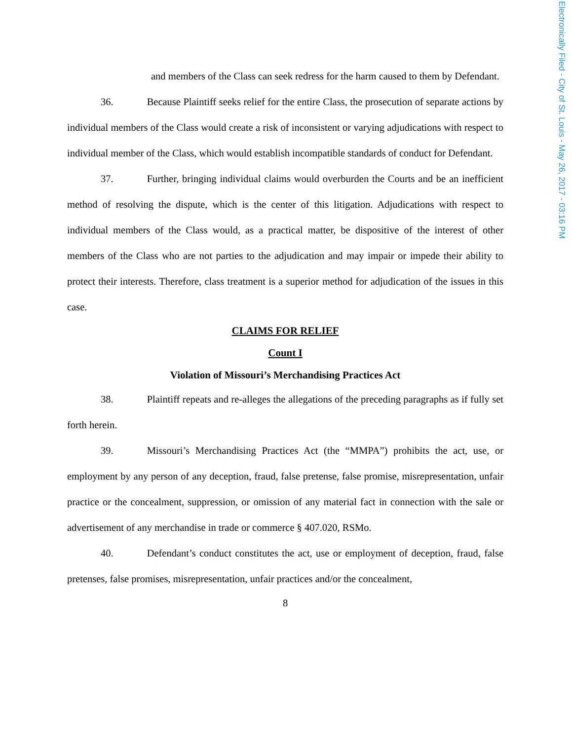Electronically Filed - City of St. Louis - May 26, 2017 - 03:16 PM
and members of the Class can seek redress for the harm caused to them by Defendant.
36. Because Plaintiff seeks relief for the entire Class, the prosecution of separate actions by individual members of the Class would create a risk of inconsistent or varying adjudications with respect to individual member of the Class, which would establish incompatible standards of conduct for Defendant.
37. Further, bringing individual claims would overburden the Courts and be an inefficient method of resolving the dispute, which is the center of this litigation. Adjudications with respect to individual members of the Class would, as a practical matter, be dispositive of the interest of other members of the Class who are not parties to the adjudication and may impair or impede their ability to protect their interests. Therefore, class treatment is a superior method for adjudication of the issues in this case.
CLAIMS FOR RELIEF
Count I
Violation of Missouri’s Merchandising Practices Act
38. Plaintiff repeats and re-alleges the allegations of the preceding paragraphs as if fully set forth herein.
39. Missouri’s Merchandising Practices Act (the “MMPA”) prohibits the act, use, or employment by any person of any deception, fraud, false pretense, false promise, misrepresentation, unfair practice or the concealment, suppression, or omission of any material fact in connection with the sale or advertisement of any merchandise in trade or commerce § 407.020, RSMo.
40. Defendant’s conduct constitutes the act, use or employment of deception, fraud, false pretenses, false promises, misrepresentation, unfair practices and/or the concealment,
8